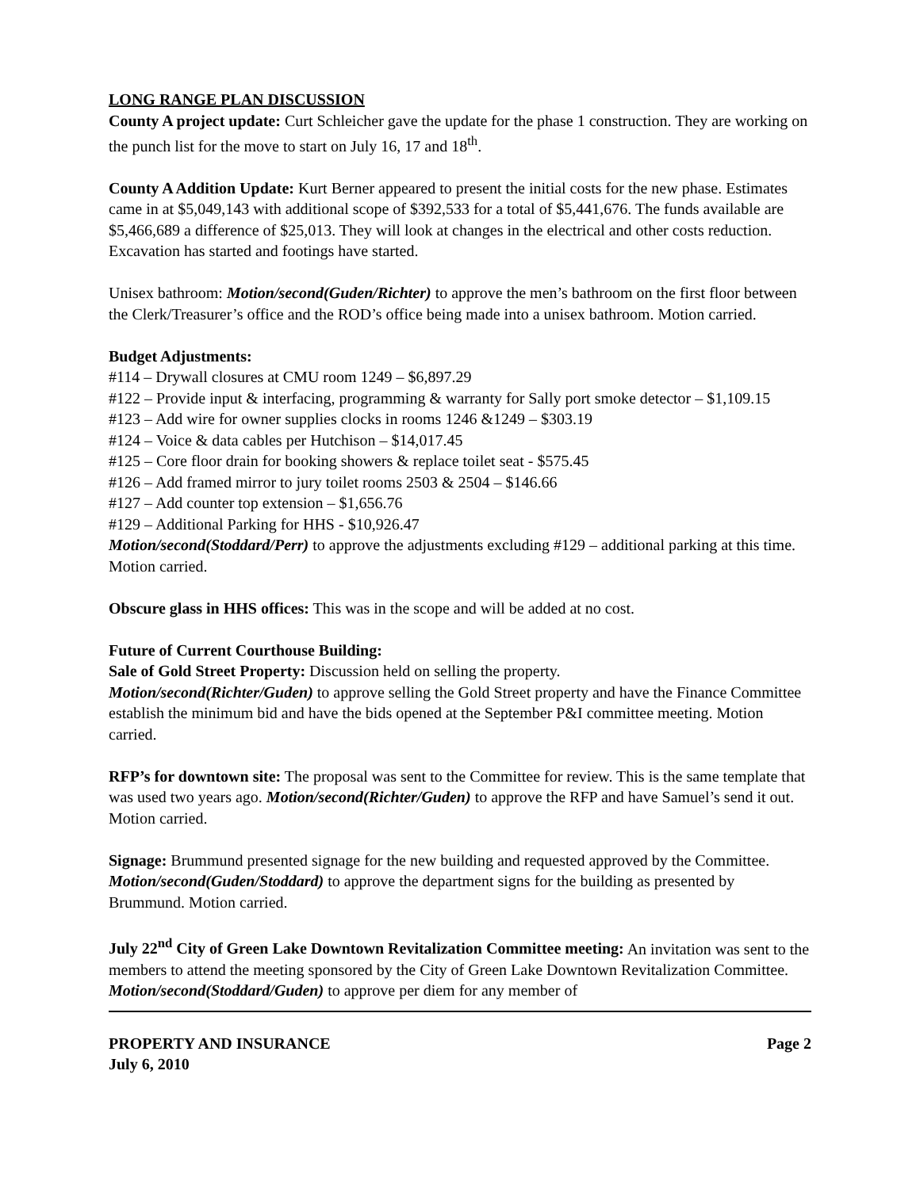LONG RANGE PLAN DISCUSSION
County A project update: Curt Schleicher gave the update for the phase 1 construction. They are working on the punch list for the move to start on July 16, 17 and 18<sup>th</sup>.
County A Addition Update: Kurt Berner appeared to present the initial costs for the new phase. Estimates came in at $5,049,143 with additional scope of $392,533 for a total of $5,441,676. The funds available are $5,466,689 a difference of $25,013. They will look at changes in the electrical and other costs reduction. Excavation has started and footings have started.
Unisex bathroom: Motion/second(Guden/Richter) to approve the men’s bathroom on the first floor between the Clerk/Treasurer’s office and the ROD’s office being made into a unisex bathroom. Motion carried.
Budget Adjustments:
#114 – Drywall closures at CMU room 1249 – $6,897.29
#122 – Provide input & interfacing, programming & warranty for Sally port smoke detector – $1,109.15
#123 – Add wire for owner supplies clocks in rooms 1246 &1249 – $303.19
#124 – Voice & data cables per Hutchison – $14,017.45
#125 – Core floor drain for booking showers & replace toilet seat - $575.45
#126 – Add framed mirror to jury toilet rooms 2503 & 2504 – $146.66
#127 – Add counter top extension – $1,656.76
#129 – Additional Parking for HHS - $10,926.47
Motion/second(Stoddard/Perr) to approve the adjustments excluding #129 – additional parking at this time. Motion carried.
Obscure glass in HHS offices: This was in the scope and will be added at no cost.
Future of Current Courthouse Building:
Sale of Gold Street Property: Discussion held on selling the property.
Motion/second(Richter/Guden) to approve selling the Gold Street property and have the Finance Committee establish the minimum bid and have the bids opened at the September P&I committee meeting. Motion carried.
RFP’s for downtown site: The proposal was sent to the Committee for review. This is the same template that was used two years ago. Motion/second(Richter/Guden) to approve the RFP and have Samuel’s send it out. Motion carried.
Signage: Brummund presented signage for the new building and requested approved by the Committee.
Motion/second(Guden/Stoddard) to approve the department signs for the building as presented by Brummund. Motion carried.
July 22<sup>nd</sup> City of Green Lake Downtown Revitalization Committee meeting: An invitation was sent to the members to attend the meeting sponsored by the City of Green Lake Downtown Revitalization Committee. Motion/second(Stoddard/Guden) to approve per diem for any member of
PROPERTY AND INSURANCE
July 6, 2010
Page 2